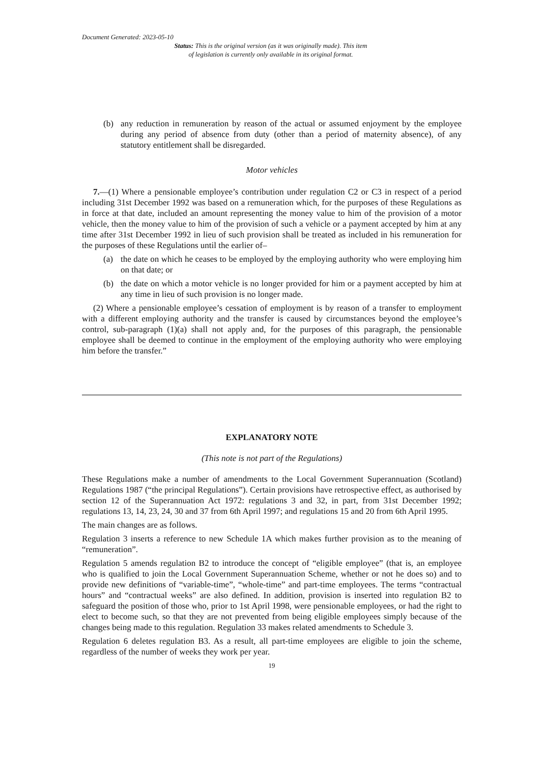Document Generated: 2023-05-10
Status: This is the original version (as it was originally made). This item of legislation is currently only available in its original format.
(b) any reduction in remuneration by reason of the actual or assumed enjoyment by the employee during any period of absence from duty (other than a period of maternity absence), of any statutory entitlement shall be disregarded.
Motor vehicles
7.—(1) Where a pensionable employee’s contribution under regulation C2 or C3 in respect of a period including 31st December 1992 was based on a remuneration which, for the purposes of these Regulations as in force at that date, included an amount representing the money value to him of the provision of a motor vehicle, then the money value to him of the provision of such a vehicle or a payment accepted by him at any time after 31st December 1992 in lieu of such provision shall be treated as included in his remuneration for the purposes of these Regulations until the earlier of–
(a) the date on which he ceases to be employed by the employing authority who were employing him on that date; or
(b) the date on which a motor vehicle is no longer provided for him or a payment accepted by him at any time in lieu of such provision is no longer made.
(2) Where a pensionable employee’s cessation of employment is by reason of a transfer to employment with a different employing authority and the transfer is caused by circumstances beyond the employee’s control, sub-paragraph (1)(a) shall not apply and, for the purposes of this paragraph, the pensionable employee shall be deemed to continue in the employment of the employing authority who were employing him before the transfer.”
EXPLANATORY NOTE
(This note is not part of the Regulations)
These Regulations make a number of amendments to the Local Government Superannuation (Scotland) Regulations 1987 (“the principal Regulations”). Certain provisions have retrospective effect, as authorised by section 12 of the Superannuation Act 1972: regulations 3 and 32, in part, from 31st December 1992; regulations 13, 14, 23, 24, 30 and 37 from 6th April 1997; and regulations 15 and 20 from 6th April 1995.
The main changes are as follows.
Regulation 3 inserts a reference to new Schedule 1A which makes further provision as to the meaning of “remuneration”.
Regulation 5 amends regulation B2 to introduce the concept of “eligible employee” (that is, an employee who is qualified to join the Local Government Superannuation Scheme, whether or not he does so) and to provide new definitions of “variable-time”, “whole-time” and part-time employees. The terms “contractual hours” and “contractual weeks” are also defined. In addition, provision is inserted into regulation B2 to safeguard the position of those who, prior to 1st April 1998, were pensionable employees, or had the right to elect to become such, so that they are not prevented from being eligible employees simply because of the changes being made to this regulation. Regulation 33 makes related amendments to Schedule 3.
Regulation 6 deletes regulation B3. As a result, all part-time employees are eligible to join the scheme, regardless of the number of weeks they work per year.
19